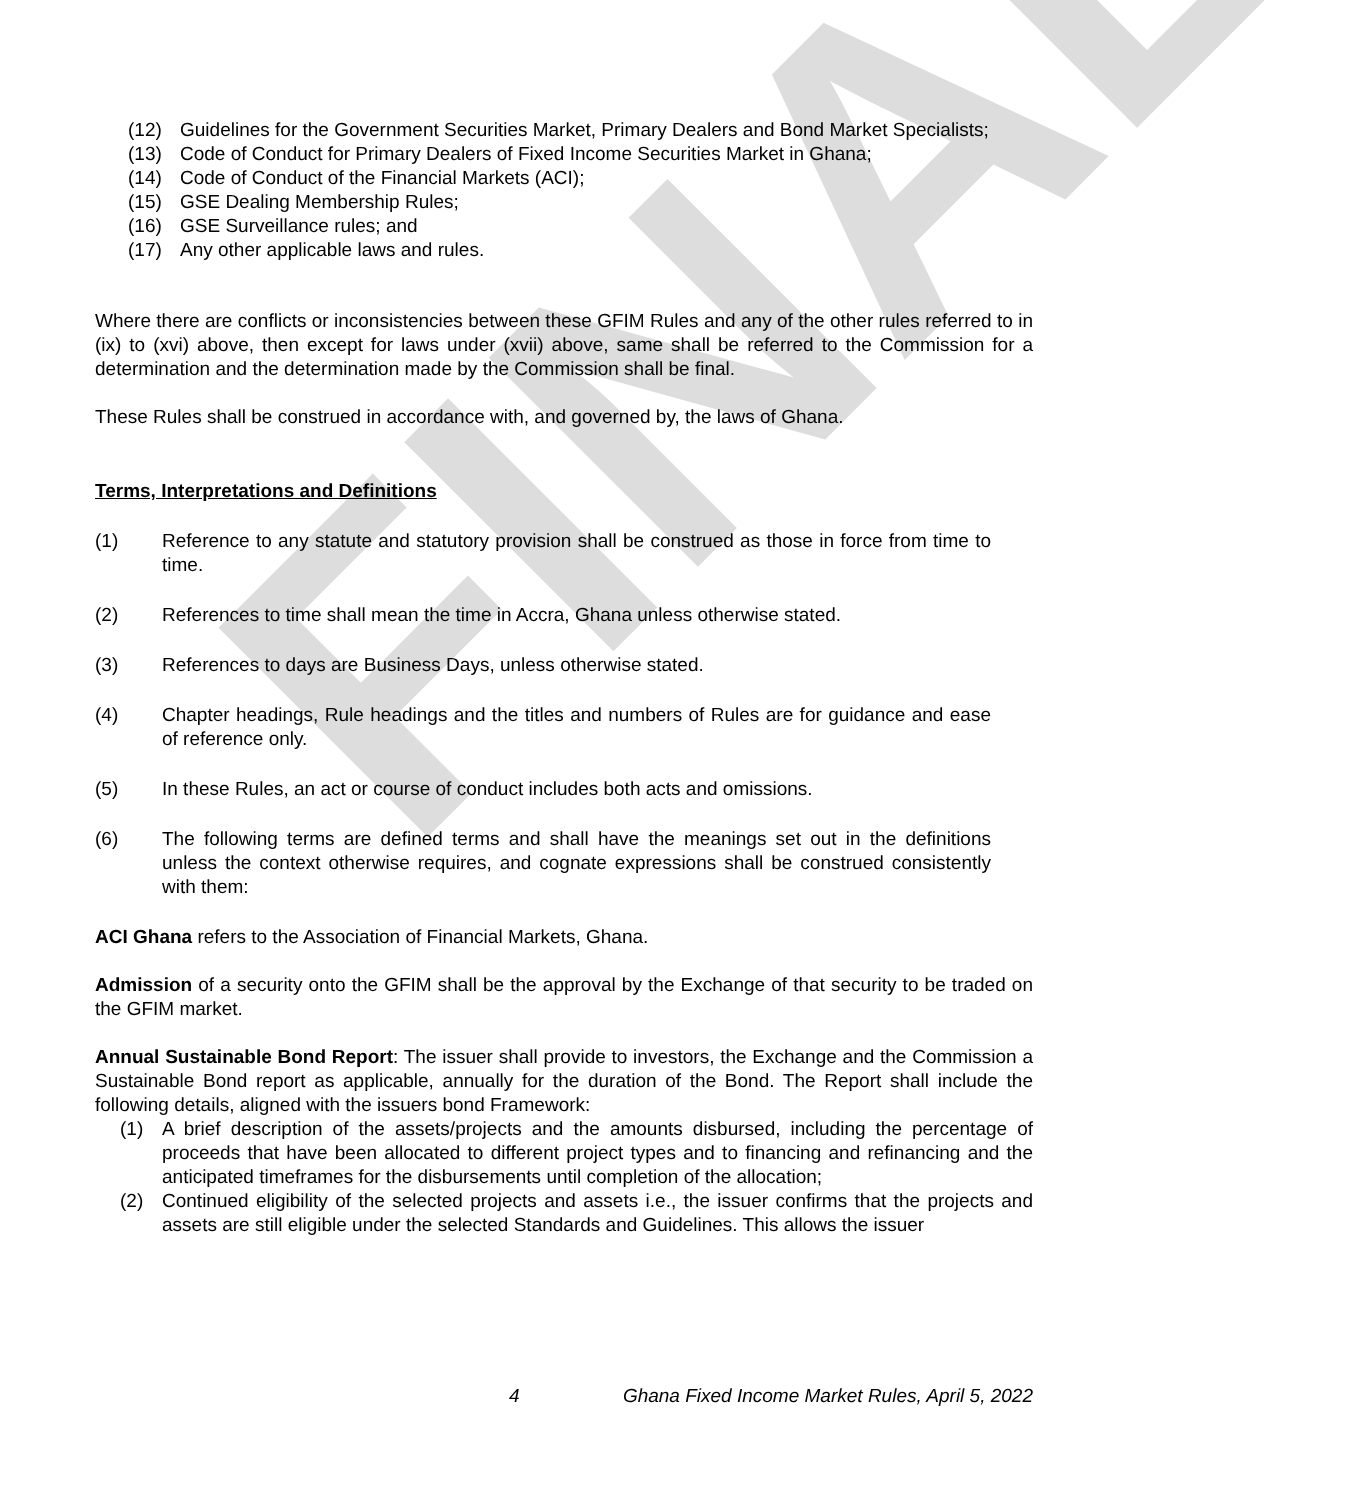FINAL
(12) Guidelines for the Government Securities Market, Primary Dealers and Bond Market Specialists;
(13) Code of Conduct for Primary Dealers of Fixed Income Securities Market in Ghana;
(14) Code of Conduct of the Financial Markets (ACI);
(15) GSE Dealing Membership Rules;
(16) GSE Surveillance rules; and
(17) Any other applicable laws and rules.
Where there are conflicts or inconsistencies between these GFIM Rules and any of the other rules referred to in (ix) to (xvi) above, then except for laws under (xvii) above, same shall be referred to the Commission for a determination and the determination made by the Commission shall be final.
These Rules shall be construed in accordance with, and governed by, the laws of Ghana.
Terms, Interpretations and Definitions
(1) Reference to any statute and statutory provision shall be construed as those in force from time to time.
(2) References to time shall mean the time in Accra, Ghana unless otherwise stated.
(3) References to days are Business Days, unless otherwise stated.
(4) Chapter headings, Rule headings and the titles and numbers of Rules are for guidance and ease of reference only.
(5) In these Rules, an act or course of conduct includes both acts and omissions.
(6) The following terms are defined terms and shall have the meanings set out in the definitions unless the context otherwise requires, and cognate expressions shall be construed consistently with them:
ACI Ghana refers to the Association of Financial Markets, Ghana.
Admission of a security onto the GFIM shall be the approval by the Exchange of that security to be traded on the GFIM market.
Annual Sustainable Bond Report: The issuer shall provide to investors, the Exchange and the Commission a Sustainable Bond report as applicable, annually for the duration of the Bond. The Report shall include the following details, aligned with the issuers bond Framework:
(1) A brief description of the assets/projects and the amounts disbursed, including the percentage of proceeds that have been allocated to different project types and to financing and refinancing and the anticipated timeframes for the disbursements until completion of the allocation;
(2) Continued eligibility of the selected projects and assets i.e., the issuer confirms that the projects and assets are still eligible under the selected Standards and Guidelines. This allows the issuer
4 Ghana Fixed Income Market Rules, April 5, 2022